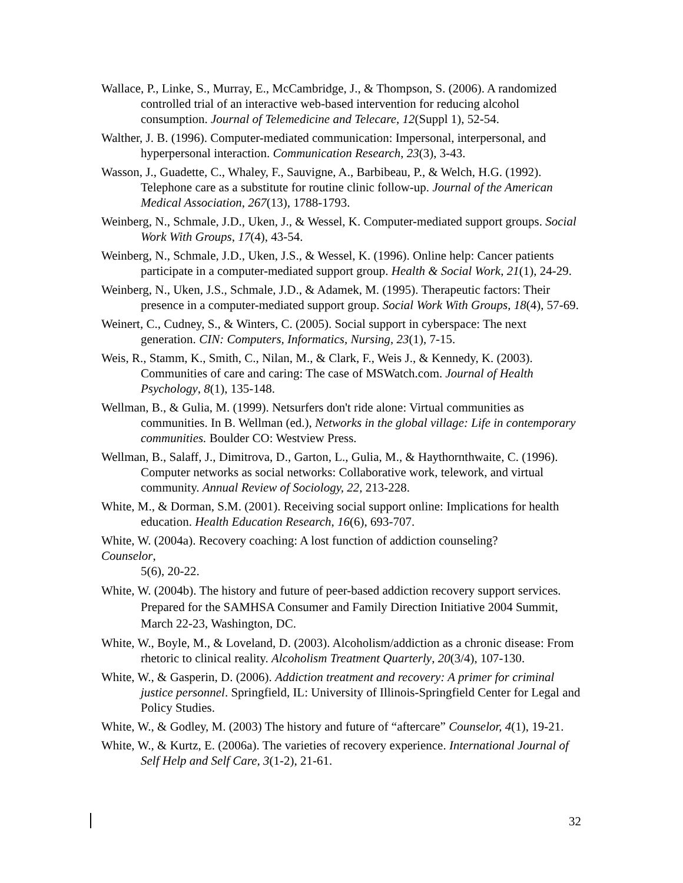Wallace, P., Linke, S., Murray, E., McCambridge, J., & Thompson, S. (2006). A randomized controlled trial of an interactive web-based intervention for reducing alcohol consumption. Journal of Telemedicine and Telecare, 12(Suppl 1), 52-54.
Walther, J. B. (1996). Computer-mediated communication: Impersonal, interpersonal, and hyperpersonal interaction. Communication Research, 23(3), 3-43.
Wasson, J., Guadette, C., Whaley, F., Sauvigne, A., Barbibeau, P., & Welch, H.G. (1992). Telephone care as a substitute for routine clinic follow-up. Journal of the American Medical Association, 267(13), 1788-1793.
Weinberg, N., Schmale, J.D., Uken, J., & Wessel, K. Computer-mediated support groups. Social Work With Groups, 17(4), 43-54.
Weinberg, N., Schmale, J.D., Uken, J.S., & Wessel, K. (1996). Online help: Cancer patients participate in a computer-mediated support group. Health & Social Work, 21(1), 24-29.
Weinberg, N., Uken, J.S., Schmale, J.D., & Adamek, M. (1995). Therapeutic factors: Their presence in a computer-mediated support group. Social Work With Groups, 18(4), 57-69.
Weinert, C., Cudney, S., & Winters, C. (2005). Social support in cyberspace: The next generation. CIN: Computers, Informatics, Nursing, 23(1), 7-15.
Weis, R., Stamm, K., Smith, C., Nilan, M., & Clark, F., Weis J., & Kennedy, K. (2003). Communities of care and caring: The case of MSWatch.com. Journal of Health Psychology, 8(1), 135-148.
Wellman, B., & Gulia, M. (1999). Netsurfers don't ride alone: Virtual communities as communities. In B. Wellman (ed.), Networks in the global village: Life in contemporary communities. Boulder CO: Westview Press.
Wellman, B., Salaff, J., Dimitrova, D., Garton, L., Gulia, M., & Haythornthwaite, C. (1996). Computer networks as social networks: Collaborative work, telework, and virtual community. Annual Review of Sociology, 22, 213-228.
White, M., & Dorman, S.M. (2001). Receiving social support online: Implications for health education. Health Education Research, 16(6), 693-707.
White, W. (2004a). Recovery coaching: A lost function of addiction counseling?
Counselor,
5(6), 20-22.
White, W. (2004b). The history and future of peer-based addiction recovery support services. Prepared for the SAMHSA Consumer and Family Direction Initiative 2004 Summit, March 22-23, Washington, DC.
White, W., Boyle, M., & Loveland, D. (2003). Alcoholism/addiction as a chronic disease: From rhetoric to clinical reality. Alcoholism Treatment Quarterly, 20(3/4), 107-130.
White, W., & Gasperin, D. (2006). Addiction treatment and recovery: A primer for criminal justice personnel. Springfield, IL: University of Illinois-Springfield Center for Legal and Policy Studies.
White, W., & Godley, M. (2003) The history and future of “aftercare” Counselor, 4(1), 19-21.
White, W., & Kurtz, E. (2006a). The varieties of recovery experience. International Journal of Self Help and Self Care, 3(1-2), 21-61.
32